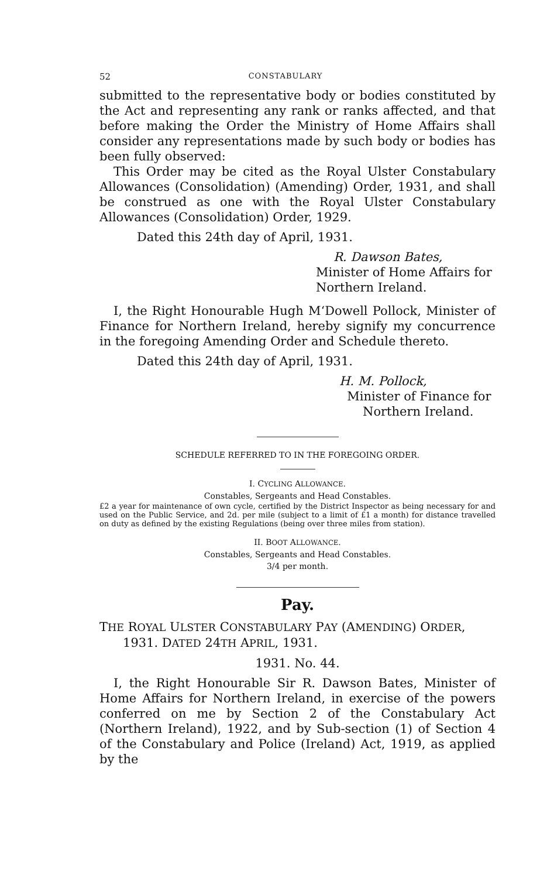52 CONSTABULARY
submitted to the representative body or bodies constituted by the Act and representing any rank or ranks affected, and that before making the Order the Ministry of Home Affairs shall consider any representations made by such body or bodies has been fully observed:
This Order may be cited as the Royal Ulster Constabulary Allowances (Consolidation) (Amending) Order, 1931, and shall be construed as one with the Royal Ulster Constabulary Allowances (Consolidation) Order, 1929.
Dated this 24th day of April, 1931.
R. Dawson Bates,
Minister of Home Affairs for
Northern Ireland.
I, the Right Honourable Hugh M‘Dowell Pollock, Minister of Finance for Northern Ireland, hereby signify my concurrence in the foregoing Amending Order and Schedule thereto.
Dated this 24th day of April, 1931.
H. M. Pollock,
Minister of Finance for
Northern Ireland.
SCHEDULE REFERRED TO IN THE FOREGOING ORDER.
I. CYCLING ALLOWANCE.
Constables, Sergeants and Head Constables.
£2 a year for maintenance of own cycle, certified by the District Inspector as being necessary for and used on the Public Service, and 2d. per mile (subject to a limit of £1 a month) for distance travelled on duty as defined by the existing Regulations (being over three miles from station).
II. BOOT ALLOWANCE.
Constables, Sergeants and Head Constables.
3/4 per month.
Pay.
THE ROYAL ULSTER CONSTABULARY PAY (AMENDING) ORDER,
1931. DATED 24TH APRIL, 1931.
1931. No. 44.
I, the Right Honourable Sir R. Dawson Bates, Minister of Home Affairs for Northern Ireland, in exercise of the powers conferred on me by Section 2 of the Constabulary Act (Northern Ireland), 1922, and by Sub-section (1) of Section 4 of the Constabulary and Police (Ireland) Act, 1919, as applied by the